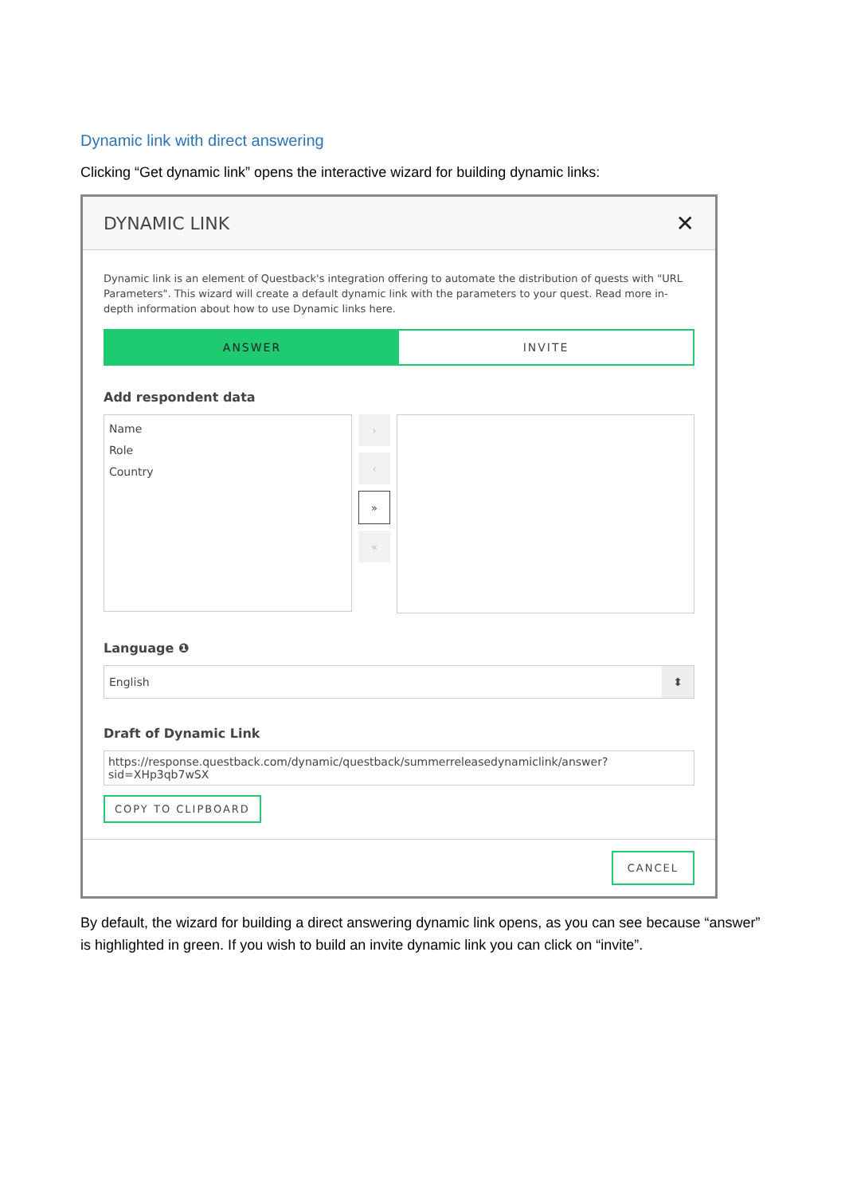Dynamic link with direct answering
Clicking “Get dynamic link” opens the interactive wizard for building dynamic links:
DYNAMIC LINK ✕
Dynamic link is an element of Questback's integration offering to automate the distribution of quests with "URL Parameters". This wizard will create a default dynamic link with the parameters to your quest. Read more in-depth information about how to use Dynamic links here.
ANSWER INVITE
Add respondent data
Name
Role
Country
›
‹
»
«
Language ❶
English ⬍
Draft of Dynamic Link
https://response.questback.com/dynamic/questback/summerreleasedynamiclink/answer?sid=XHp3qb7wSX
COPY TO CLIPBOARD
CANCEL
By default, the wizard for building a direct answering dynamic link opens, as you can see because “answer” is highlighted in green. If you wish to build an invite dynamic link you can click on “invite”.